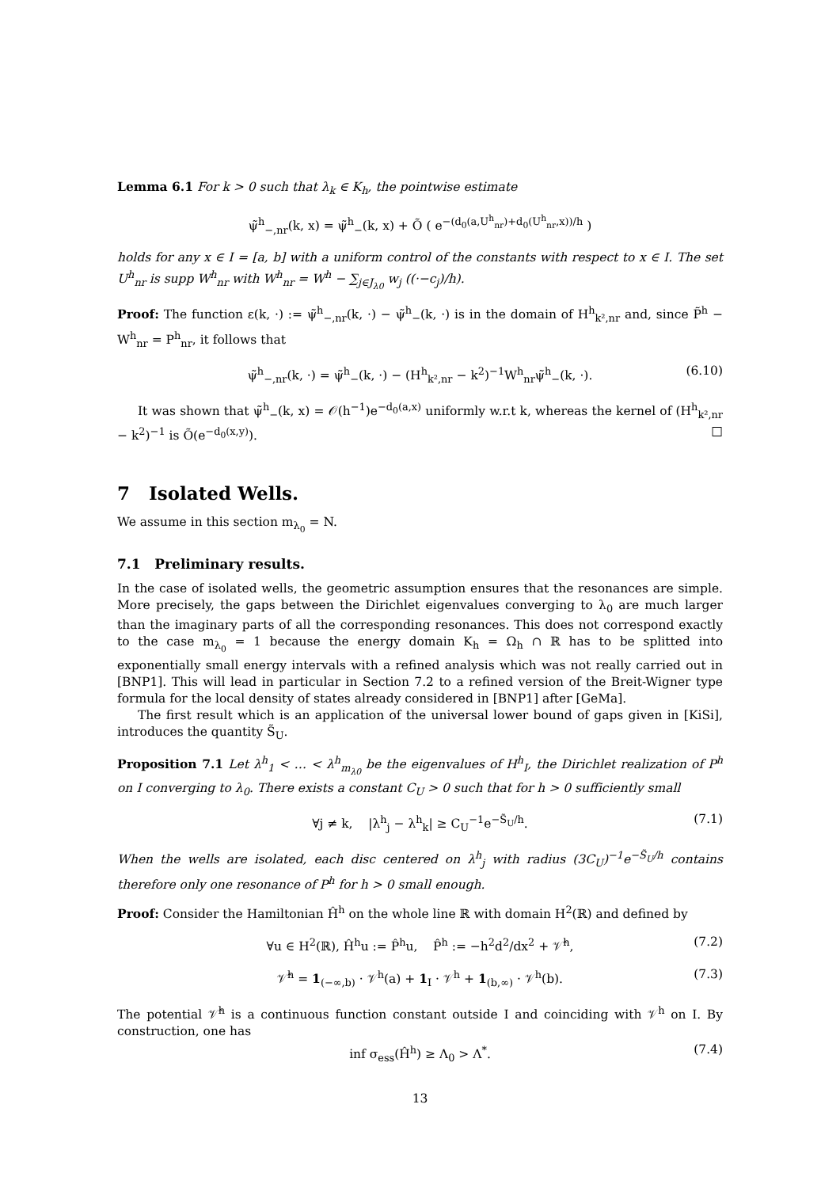Lemma 6.1 For k > 0 such that λ<sub>k</sub> ∈ K<sub>h</sub>, the pointwise estimate
ψ̃<sup>h</sup><sub>−,nr</sub>(k, x) = ψ̃<sup>h</sup><sub>−</sub>(k, x) + Õ ( e<sup>−(d<sub>0</sub>(a,U<sup>h</sup><sub>nr</sub>)+d<sub>0</sub>(U<sup>h</sup><sub>nr</sub>,x))/h</sup> )
holds for any x ∈ I = [a, b] with a uniform control of the constants with respect to x ∈ I. The set U<sup>h</sup><sub>nr</sub> is supp W<sup>h</sup><sub>nr</sub> with W<sup>h</sup><sub>nr</sub> = W<sup>h</sup> − ∑<sub>j∈J<sub>λ0</sub></sub> w<sub>j</sub> ((·−c<sub>j</sub>)/h).
Proof: The function ε(k, ·) := ψ̃<sup>h</sup><sub>−,nr</sub>(k, ·) − ψ̃<sup>h</sup><sub>−</sub>(k, ·) is in the domain of H<sup>h</sup><sub>k²,nr</sub> and, since P̃<sup>h</sup> − W<sup>h</sup><sub>nr</sub> = P<sup>h</sup><sub>nr</sub>, it follows that
ψ̃<sup>h</sup><sub>−,nr</sub>(k, ·) = ψ̃<sup>h</sup><sub>−</sub>(k, ·) − (H<sup>h</sup><sub>k²,nr</sub> − k<sup>2</sup>)<sup>−1</sup>W<sup>h</sup><sub>nr</sub>ψ̃<sup>h</sup><sub>−</sub>(k, ·). (6.10)
It was shown that ψ̃<sup>h</sup><sub>−</sub>(k, x) = 𝒪(h<sup>−1</sup>)e<sup>−d<sub>0</sub>(a,x)</sup> uniformly w.r.t k, whereas the kernel of (H<sup>h</sup><sub>k²,nr</sub> − k<sup>2</sup>)<sup>−1</sup> is Õ(e<sup>−d<sub>0</sub>(x,y)</sup>). □
7 Isolated Wells.
We assume in this section m<sub>λ<sub>0</sub></sub> = N.
7.1 Preliminary results.
In the case of isolated wells, the geometric assumption ensures that the resonances are simple. More precisely, the gaps between the Dirichlet eigenvalues converging to λ<sub>0</sub> are much larger than the imaginary parts of all the corresponding resonances. This does not correspond exactly to the case m<sub>λ<sub>0</sub></sub> = 1 because the energy domain K<sub>h</sub> = Ω<sub>h</sub> ∩ ℝ has to be splitted into exponentially small energy intervals with a refined analysis which was not really carried out in [BNP1]. This will lead in particular in Section 7.2 to a refined version of the Breit-Wigner type formula for the local density of states already considered in [BNP1] after [GeMa].
The first result which is an application of the universal lower bound of gaps given in [KiSi], introduces the quantity S̃<sub>U</sub>.
Proposition 7.1 Let λ<sup>h</sup><sub>1</sub> < … < λ<sup>h</sup><sub>m<sub>λ0</sub></sub> be the eigenvalues of H<sup>h</sup><sub>I</sub>, the Dirichlet realization of P<sup>h</sup> on I converging to λ<sub>0</sub>. There exists a constant C<sub>U</sub> > 0 such that for h > 0 sufficiently small
∀j ≠ k, |λ<sup>h</sup><sub>j</sub> − λ<sup>h</sup><sub>k</sub>| ≥ C<sub>U</sub><sup>−1</sup>e<sup>−S̃<sub>U</sub>/h</sup>. (7.1)
When the wells are isolated, each disc centered on λ<sup>h</sup><sub>j</sub> with radius (3C<sub>U</sub>)<sup>−1</sup>e<sup>−S̃<sub>U</sub>/h</sup> contains therefore only one resonance of P<sup>h</sup> for h > 0 small enough.
Proof: Consider the Hamiltonian Ĥ<sup>h</sup> on the whole line ℝ with domain H<sup>2</sup>(ℝ) and defined by
∀u ∈ H<sup>2</sup>(ℝ), Ĥ<sup>h</sup>u := P̂<sup>h</sup>u, P̂<sup>h</sup> := −h<sup>2</sup>d<sup>2</sup>/dx<sup>2</sup> + 𝒱̂<sup>h</sup>, (7.2)
𝒱̂<sup>h</sup> = 1<sub>(−∞,b)</sub> · 𝒱<sup>h</sup>(a) + 1<sub>I</sub> · 𝒱<sup>h</sup> + 1<sub>(b,∞)</sub> · 𝒱<sup>h</sup>(b). (7.3)
The potential 𝒱̂<sup>h</sup> is a continuous function constant outside I and coinciding with 𝒱<sup>h</sup> on I. By construction, one has
inf σ<sub>ess</sub>(Ĥ<sup>h</sup>) ≥ Λ<sub>0</sub> > Λ<sup>*</sup>. (7.4)
13